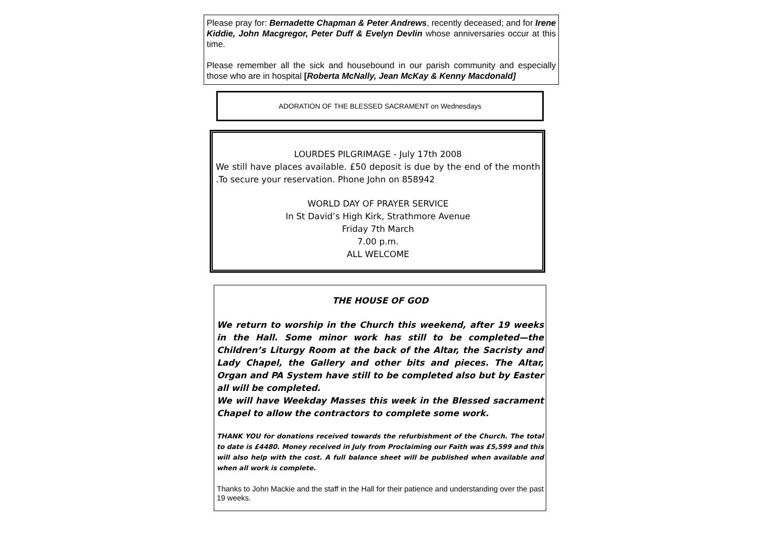Please pray for: Bernadette Chapman & Peter Andrews, recently deceased; and for Irene Kiddie, John Macgregor, Peter Duff & Evelyn Devlin whose anniversaries occur at this time.
Please remember all the sick and housebound in our parish community and especially those who are in hospital [Roberta McNally, Jean McKay & Kenny Macdonald]
ADORATION OF THE BLESSED SACRAMENT on Wednesdays
LOURDES PILGRIMAGE - July 17th 2008
We still have places available. £50 deposit is due by the end of the month .To secure your reservation. Phone John on 858942
WORLD DAY OF PRAYER SERVICE
In St David’s High Kirk, Strathmore Avenue
Friday 7th March
7.00 p.m.
ALL WELCOME
THE HOUSE OF GOD
We return to worship in the Church this weekend, after 19 weeks in the Hall. Some minor work has still to be completed—the Children’s Liturgy Room at the back of the Altar, the Sacristy and Lady Chapel, the Gallery and other bits and pieces. The Altar, Organ and PA System have still to be completed also but by Easter all will be completed.
We will have Weekday Masses this week in the Blessed sacrament Chapel to allow the contractors to complete some work.
THANK YOU for donations received towards the refurbishment of the Church. The total to date is £4480. Money received in July from Proclaiming our Faith was £5,599 and this will also help with the cost. A full balance sheet will be published when available and when all work is complete.
Thanks to John Mackie and the staff in the Hall for their patience and understanding over the past 19 weeks.